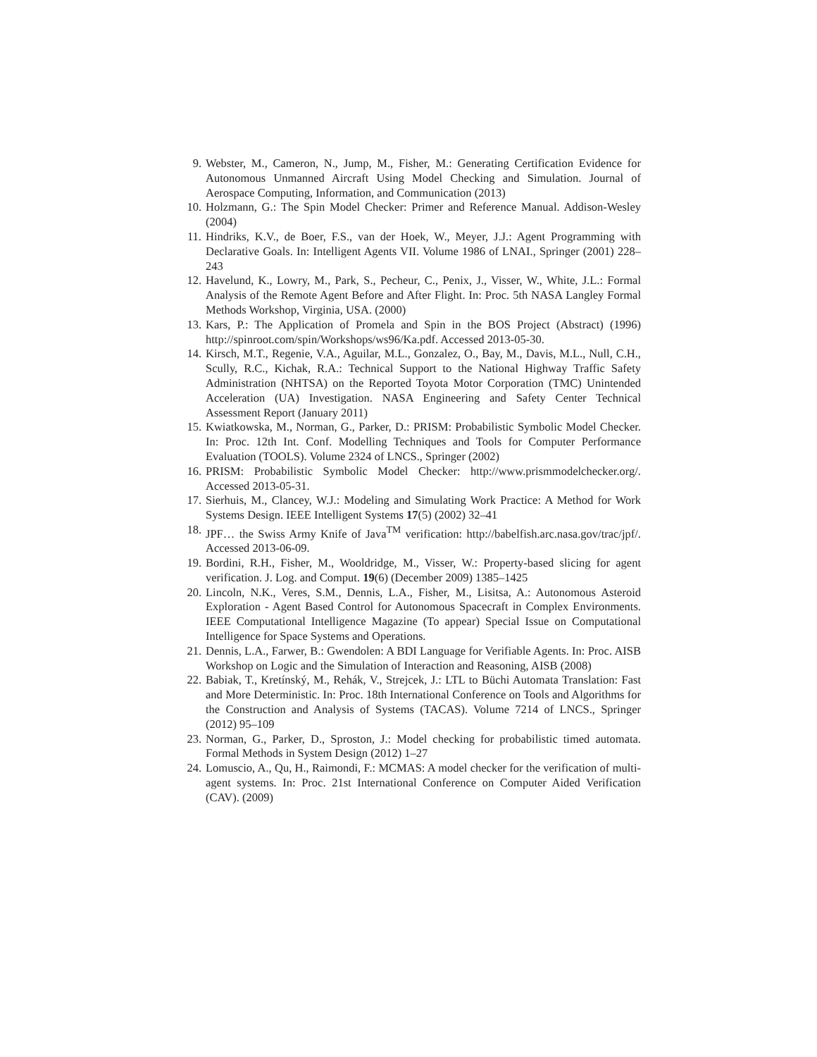9. Webster, M., Cameron, N., Jump, M., Fisher, M.: Generating Certification Evidence for Autonomous Unmanned Aircraft Using Model Checking and Simulation. Journal of Aerospace Computing, Information, and Communication (2013)
10. Holzmann, G.: The Spin Model Checker: Primer and Reference Manual. Addison-Wesley (2004)
11. Hindriks, K.V., de Boer, F.S., van der Hoek, W., Meyer, J.J.: Agent Programming with Declarative Goals. In: Intelligent Agents VII. Volume 1986 of LNAI., Springer (2001) 228–243
12. Havelund, K., Lowry, M., Park, S., Pecheur, C., Penix, J., Visser, W., White, J.L.: Formal Analysis of the Remote Agent Before and After Flight. In: Proc. 5th NASA Langley Formal Methods Workshop, Virginia, USA. (2000)
13. Kars, P.: The Application of Promela and Spin in the BOS Project (Abstract) (1996) http://spinroot.com/spin/Workshops/ws96/Ka.pdf. Accessed 2013-05-30.
14. Kirsch, M.T., Regenie, V.A., Aguilar, M.L., Gonzalez, O., Bay, M., Davis, M.L., Null, C.H., Scully, R.C., Kichak, R.A.: Technical Support to the National Highway Traffic Safety Administration (NHTSA) on the Reported Toyota Motor Corporation (TMC) Unintended Acceleration (UA) Investigation. NASA Engineering and Safety Center Technical Assessment Report (January 2011)
15. Kwiatkowska, M., Norman, G., Parker, D.: PRISM: Probabilistic Symbolic Model Checker. In: Proc. 12th Int. Conf. Modelling Techniques and Tools for Computer Performance Evaluation (TOOLS). Volume 2324 of LNCS., Springer (2002)
16. PRISM: Probabilistic Symbolic Model Checker: http://www.prismmodelchecker.org/. Accessed 2013-05-31.
17. Sierhuis, M., Clancey, W.J.: Modeling and Simulating Work Practice: A Method for Work Systems Design. IEEE Intelligent Systems 17(5) (2002) 32–41
18. JPF… the Swiss Army Knife of Java<sup>TM</sup> verification: http://babelfish.arc.nasa.gov/trac/jpf/. Accessed 2013-06-09.
19. Bordini, R.H., Fisher, M., Wooldridge, M., Visser, W.: Property-based slicing for agent verification. J. Log. and Comput. 19(6) (December 2009) 1385–1425
20. Lincoln, N.K., Veres, S.M., Dennis, L.A., Fisher, M., Lisitsa, A.: Autonomous Asteroid Exploration - Agent Based Control for Autonomous Spacecraft in Complex Environments. IEEE Computational Intelligence Magazine (To appear) Special Issue on Computational Intelligence for Space Systems and Operations.
21. Dennis, L.A., Farwer, B.: Gwendolen: A BDI Language for Verifiable Agents. In: Proc. AISB Workshop on Logic and the Simulation of Interaction and Reasoning, AISB (2008)
22. Babiak, T., Kretínský, M., Rehák, V., Strejcek, J.: LTL to Büchi Automata Translation: Fast and More Deterministic. In: Proc. 18th International Conference on Tools and Algorithms for the Construction and Analysis of Systems (TACAS). Volume 7214 of LNCS., Springer (2012) 95–109
23. Norman, G., Parker, D., Sproston, J.: Model checking for probabilistic timed automata. Formal Methods in System Design (2012) 1–27
24. Lomuscio, A., Qu, H., Raimondi, F.: MCMAS: A model checker for the verification of multi-agent systems. In: Proc. 21st International Conference on Computer Aided Verification (CAV). (2009)